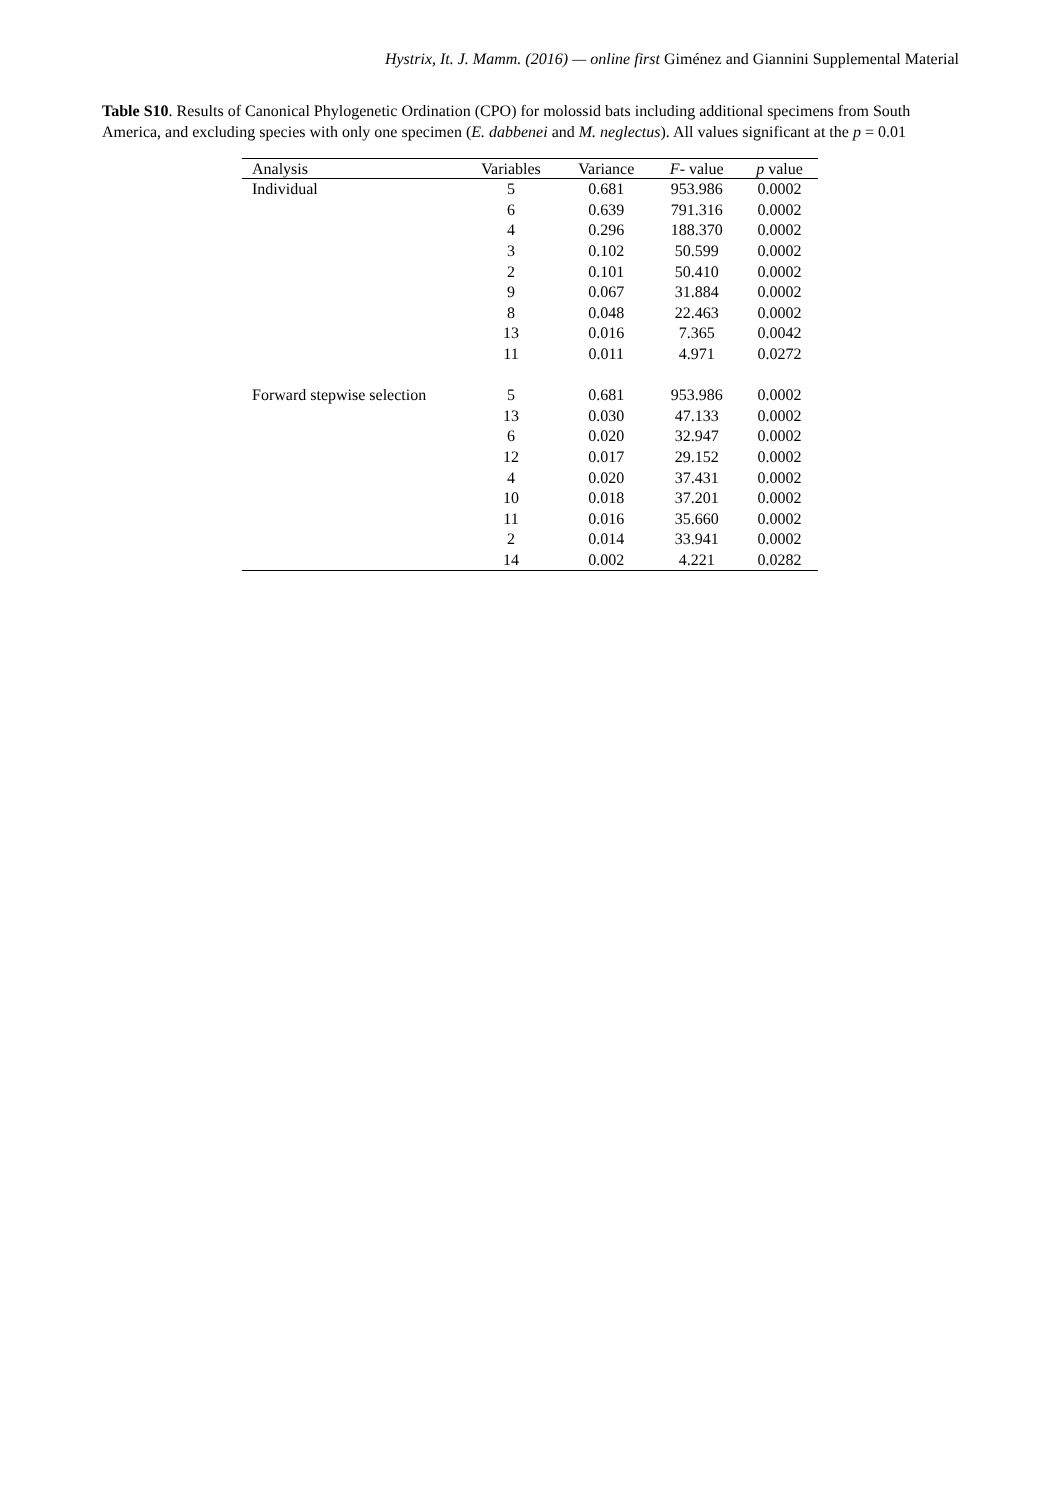Hystrix, It. J. Mamm. (2016) — online first Giménez and Giannini Supplemental Material
Table S10. Results of Canonical Phylogenetic Ordination (CPO) for molossid bats including additional specimens from South America, and excluding species with only one specimen (E. dabbenei and M. neglectus). All values significant at the p = 0.01
| Analysis | Variables | Variance | F - value | p value |
| --- | --- | --- | --- | --- |
| Individual | 5 | 0.681 | 953.986 | 0.0002 |
| | 6 | 0.639 | 791.316 | 0.0002 |
| | 4 | 0.296 | 188.370 | 0.0002 |
| | 3 | 0.102 | 50.599 | 0.0002 |
| | 2 | 0.101 | 50.410 | 0.0002 |
| | 9 | 0.067 | 31.884 | 0.0002 |
| | 8 | 0.048 | 22.463 | 0.0002 |
| | 13 | 0.016 | 7.365 | 0.0042 |
| | 11 | 0.011 | 4.971 | 0.0272 |
| Forward stepwise selection | 5 | 0.681 | 953.986 | 0.0002 |
| | 13 | 0.030 | 47.133 | 0.0002 |
| | 6 | 0.020 | 32.947 | 0.0002 |
| | 12 | 0.017 | 29.152 | 0.0002 |
| | 4 | 0.020 | 37.431 | 0.0002 |
| | 10 | 0.018 | 37.201 | 0.0002 |
| | 11 | 0.016 | 35.660 | 0.0002 |
| | 2 | 0.014 | 33.941 | 0.0002 |
| | 14 | 0.002 | 4.221 | 0.0282 |